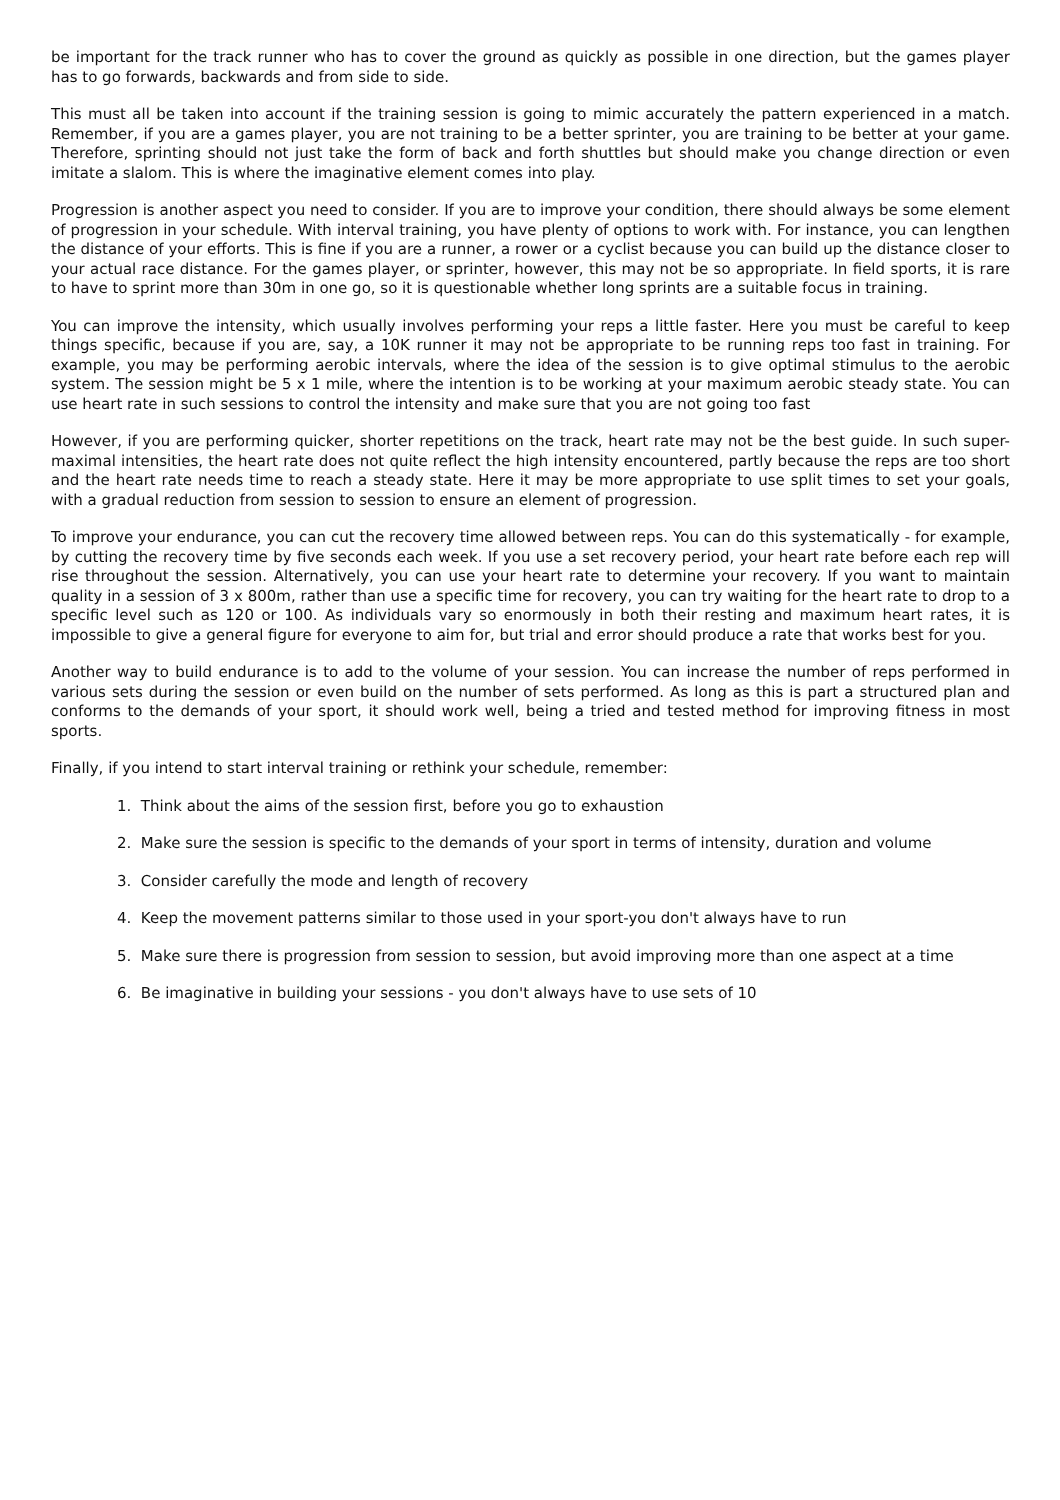be important for the track runner who has to cover the ground as quickly as possible in one direction, but the games player has to go forwards, backwards and from side to side.
This must all be taken into account if the training session is going to mimic accurately the pattern experienced in a match. Remember, if you are a games player, you are not training to be a better sprinter, you are training to be better at your game. Therefore, sprinting should not just take the form of back and forth shuttles but should make you change direction or even imitate a slalom. This is where the imaginative element comes into play.
Progression is another aspect you need to consider. If you are to improve your condition, there should always be some element of progression in your schedule. With interval training, you have plenty of options to work with. For instance, you can lengthen the distance of your efforts. This is fine if you are a runner, a rower or a cyclist because you can build up the distance closer to your actual race distance. For the games player, or sprinter, however, this may not be so appropriate. In field sports, it is rare to have to sprint more than 30m in one go, so it is questionable whether long sprints are a suitable focus in training.
You can improve the intensity, which usually involves performing your reps a little faster. Here you must be careful to keep things specific, because if you are, say, a 10K runner it may not be appropriate to be running reps too fast in training. For example, you may be performing aerobic intervals, where the idea of the session is to give optimal stimulus to the aerobic system. The session might be 5 x 1 mile, where the intention is to be working at your maximum aerobic steady state. You can use heart rate in such sessions to control the intensity and make sure that you are not going too fast
However, if you are performing quicker, shorter repetitions on the track, heart rate may not be the best guide. In such super-maximal intensities, the heart rate does not quite reflect the high intensity encountered, partly because the reps are too short and the heart rate needs time to reach a steady state. Here it may be more appropriate to use split times to set your goals, with a gradual reduction from session to session to ensure an element of progression.
To improve your endurance, you can cut the recovery time allowed between reps. You can do this systematically - for example, by cutting the recovery time by five seconds each week. If you use a set recovery period, your heart rate before each rep will rise throughout the session. Alternatively, you can use your heart rate to determine your recovery. If you want to maintain quality in a session of 3 x 800m, rather than use a specific time for recovery, you can try waiting for the heart rate to drop to a specific level such as 120 or 100. As individuals vary so enormously in both their resting and maximum heart rates, it is impossible to give a general figure for everyone to aim for, but trial and error should produce a rate that works best for you.
Another way to build endurance is to add to the volume of your session. You can increase the number of reps performed in various sets during the session or even build on the number of sets performed. As long as this is part a structured plan and conforms to the demands of your sport, it should work well, being a tried and tested method for improving fitness in most sports.
Finally, if you intend to start interval training or rethink your schedule, remember:
1. Think about the aims of the session first, before you go to exhaustion
2. Make sure the session is specific to the demands of your sport in terms of intensity, duration and volume
3. Consider carefully the mode and length of recovery
4. Keep the movement patterns similar to those used in your sport-you don't always have to run
5. Make sure there is progression from session to session, but avoid improving more than one aspect at a time
6. Be imaginative in building your sessions - you don't always have to use sets of 10